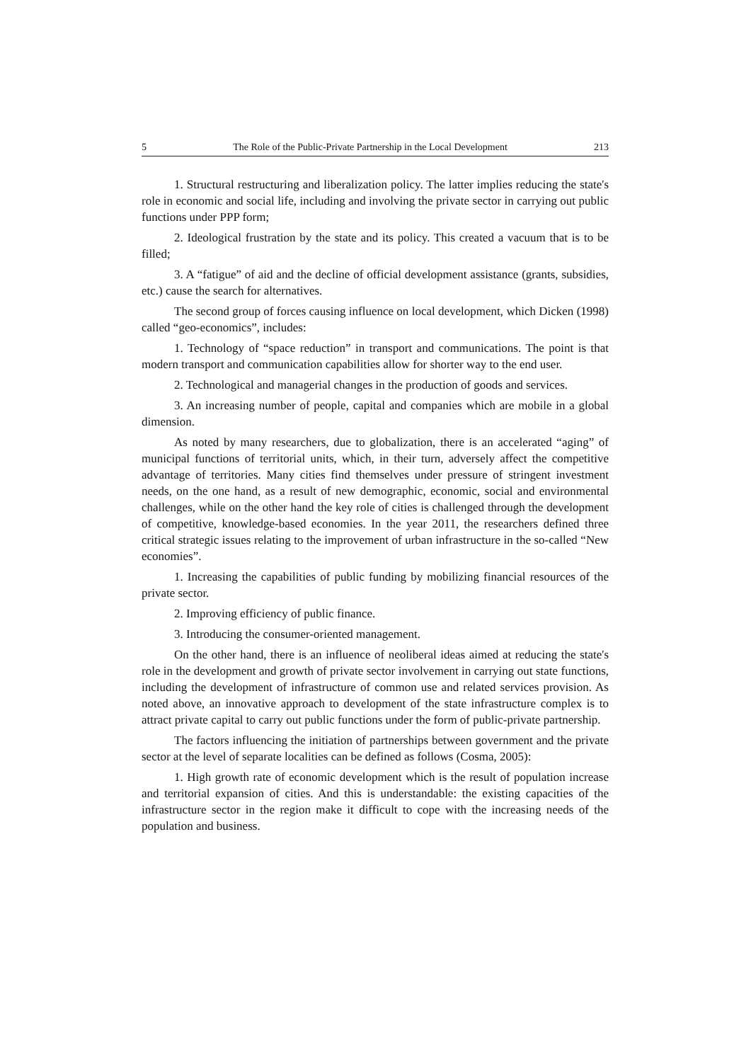5 The Role of the Public-Private Partnership in the Local Development 213
1. Structural restructuring and liberalization policy. The latter implies reducing the state's role in economic and social life, including and involving the private sector in carrying out public functions under PPP form;
2. Ideological frustration by the state and its policy. This created a vacuum that is to be filled;
3. A “fatigue” of aid and the decline of official development assistance (grants, subsidies, etc.) cause the search for alternatives.
The second group of forces causing influence on local development, which Dicken (1998) called “geo-economics”, includes:
1. Technology of “space reduction” in transport and communications. The point is that modern transport and communication capabilities allow for shorter way to the end user.
2. Technological and managerial changes in the production of goods and services.
3. An increasing number of people, capital and companies which are mobile in a global dimension.
As noted by many researchers, due to globalization, there is an accelerated “aging” of municipal functions of territorial units, which, in their turn, adversely affect the competitive advantage of territories. Many cities find themselves under pressure of stringent investment needs, on the one hand, as a result of new demographic, economic, social and environmental challenges, while on the other hand the key role of cities is challenged through the development of competitive, knowledge-based economies. In the year 2011, the researchers defined three critical strategic issues relating to the improvement of urban infrastructure in the so-called “New economies”.
1. Increasing the capabilities of public funding by mobilizing financial resources of the private sector.
2. Improving efficiency of public finance.
3. Introducing the consumer-oriented management.
On the other hand, there is an influence of neoliberal ideas aimed at reducing the state's role in the development and growth of private sector involvement in carrying out state functions, including the development of infrastructure of common use and related services provision. As noted above, an innovative approach to development of the state infrastructure complex is to attract private capital to carry out public functions under the form of public-private partnership.
The factors influencing the initiation of partnerships between government and the private sector at the level of separate localities can be defined as follows (Cosma, 2005):
1. High growth rate of economic development which is the result of population increase and territorial expansion of cities. And this is understandable: the existing capacities of the infrastructure sector in the region make it difficult to cope with the increasing needs of the population and business.